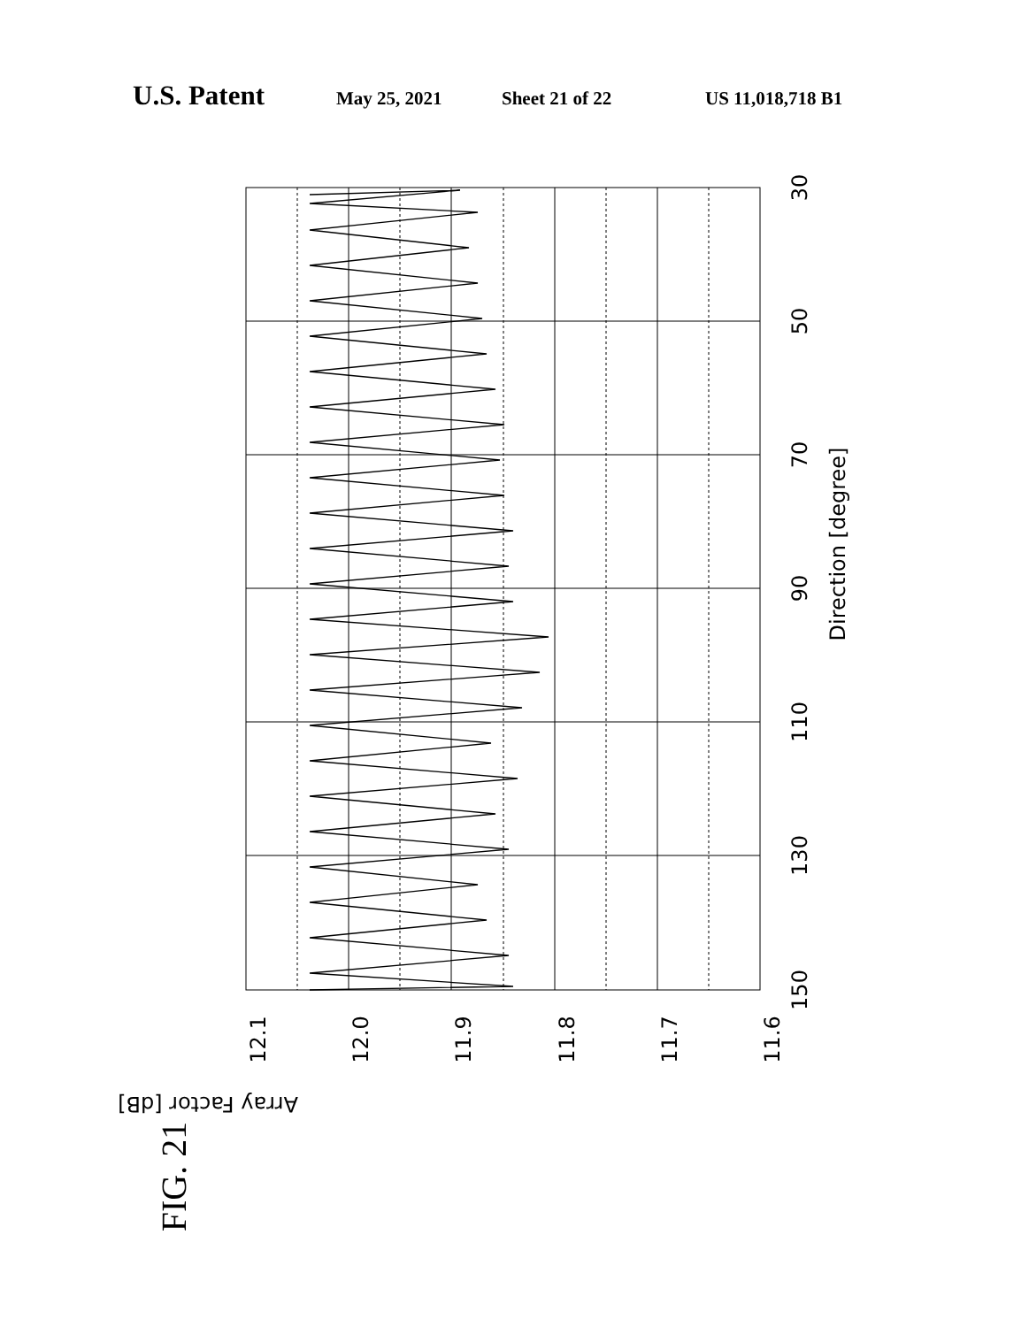U.S. Patent May 25, 2021 Sheet 21 of 22 US 11,018,718 B1
Array Factor [dB]
Direction [degree]
12.1
12.0
11.9
11.8
11.7
11.6
30
50
70
90
110
130
150
FIG. 21